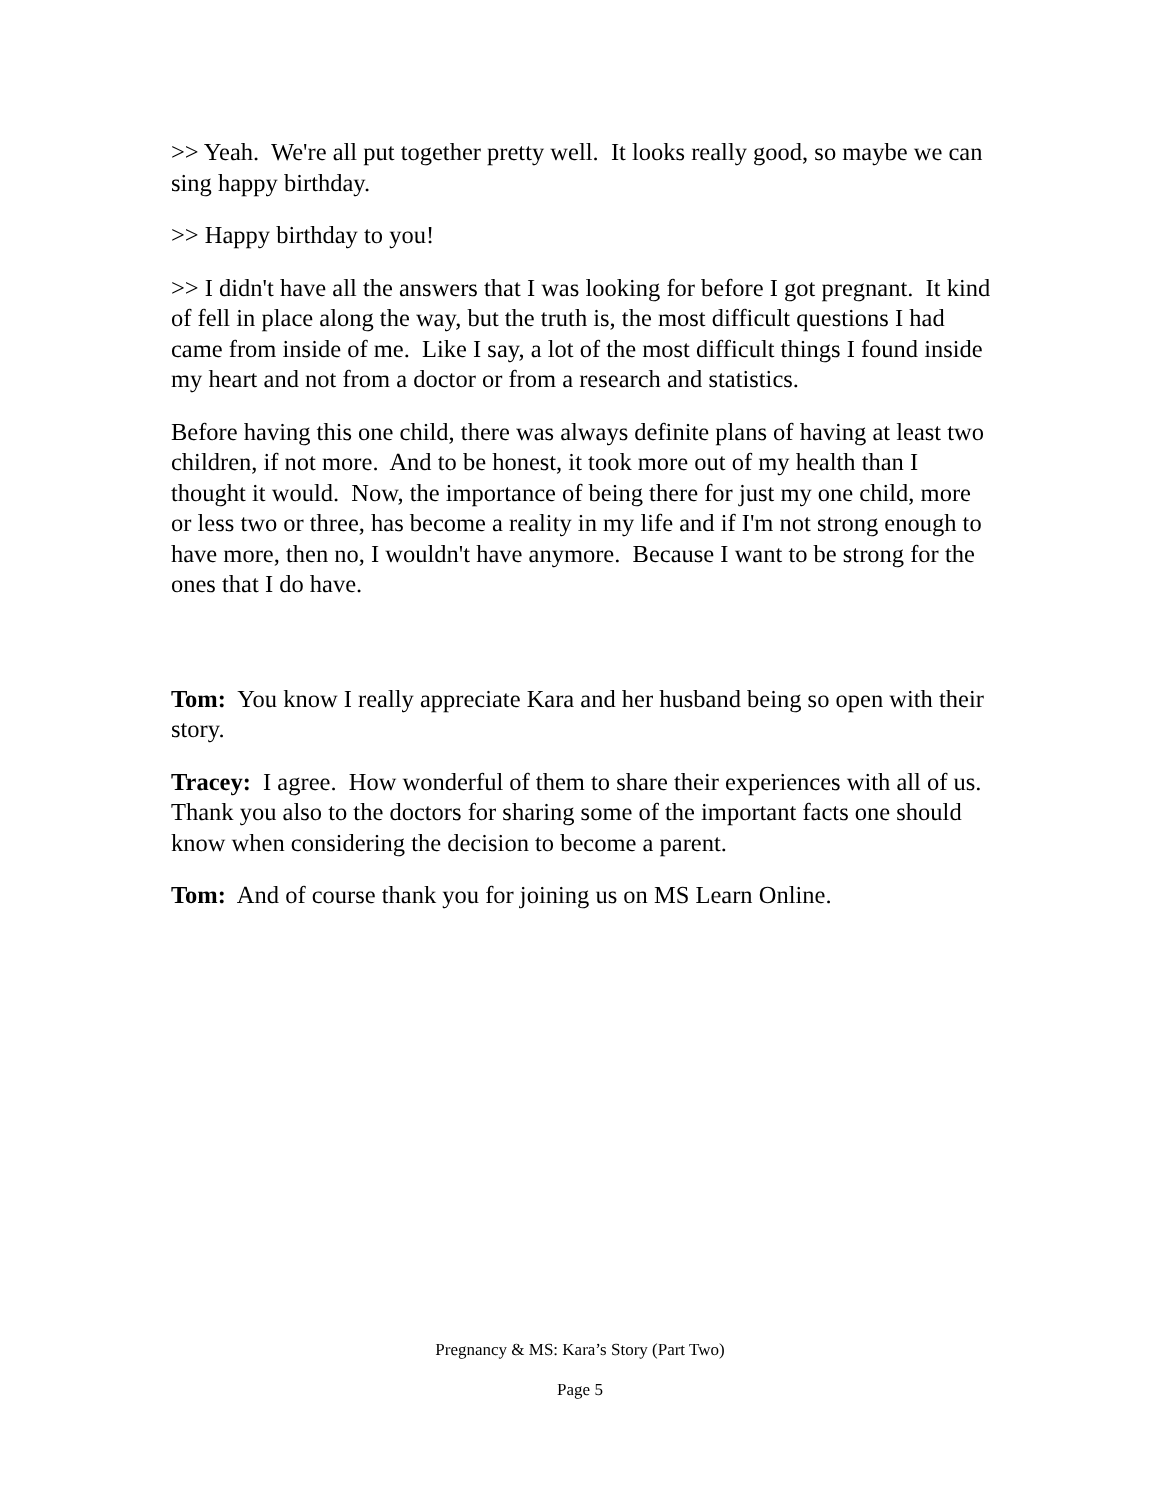>> Yeah. We're all put together pretty well. It looks really good, so maybe we can sing happy birthday.
>> Happy birthday to you!
>> I didn't have all the answers that I was looking for before I got pregnant. It kind of fell in place along the way, but the truth is, the most difficult questions I had came from inside of me. Like I say, a lot of the most difficult things I found inside my heart and not from a doctor or from a research and statistics.
Before having this one child, there was always definite plans of having at least two children, if not more. And to be honest, it took more out of my health than I thought it would. Now, the importance of being there for just my one child, more or less two or three, has become a reality in my life and if I'm not strong enough to have more, then no, I wouldn't have anymore. Because I want to be strong for the ones that I do have.
Tom: You know I really appreciate Kara and her husband being so open with their story.
Tracey: I agree. How wonderful of them to share their experiences with all of us. Thank you also to the doctors for sharing some of the important facts one should know when considering the decision to become a parent.
Tom: And of course thank you for joining us on MS Learn Online.
Pregnancy & MS: Kara’s Story (Part Two)
Page 5